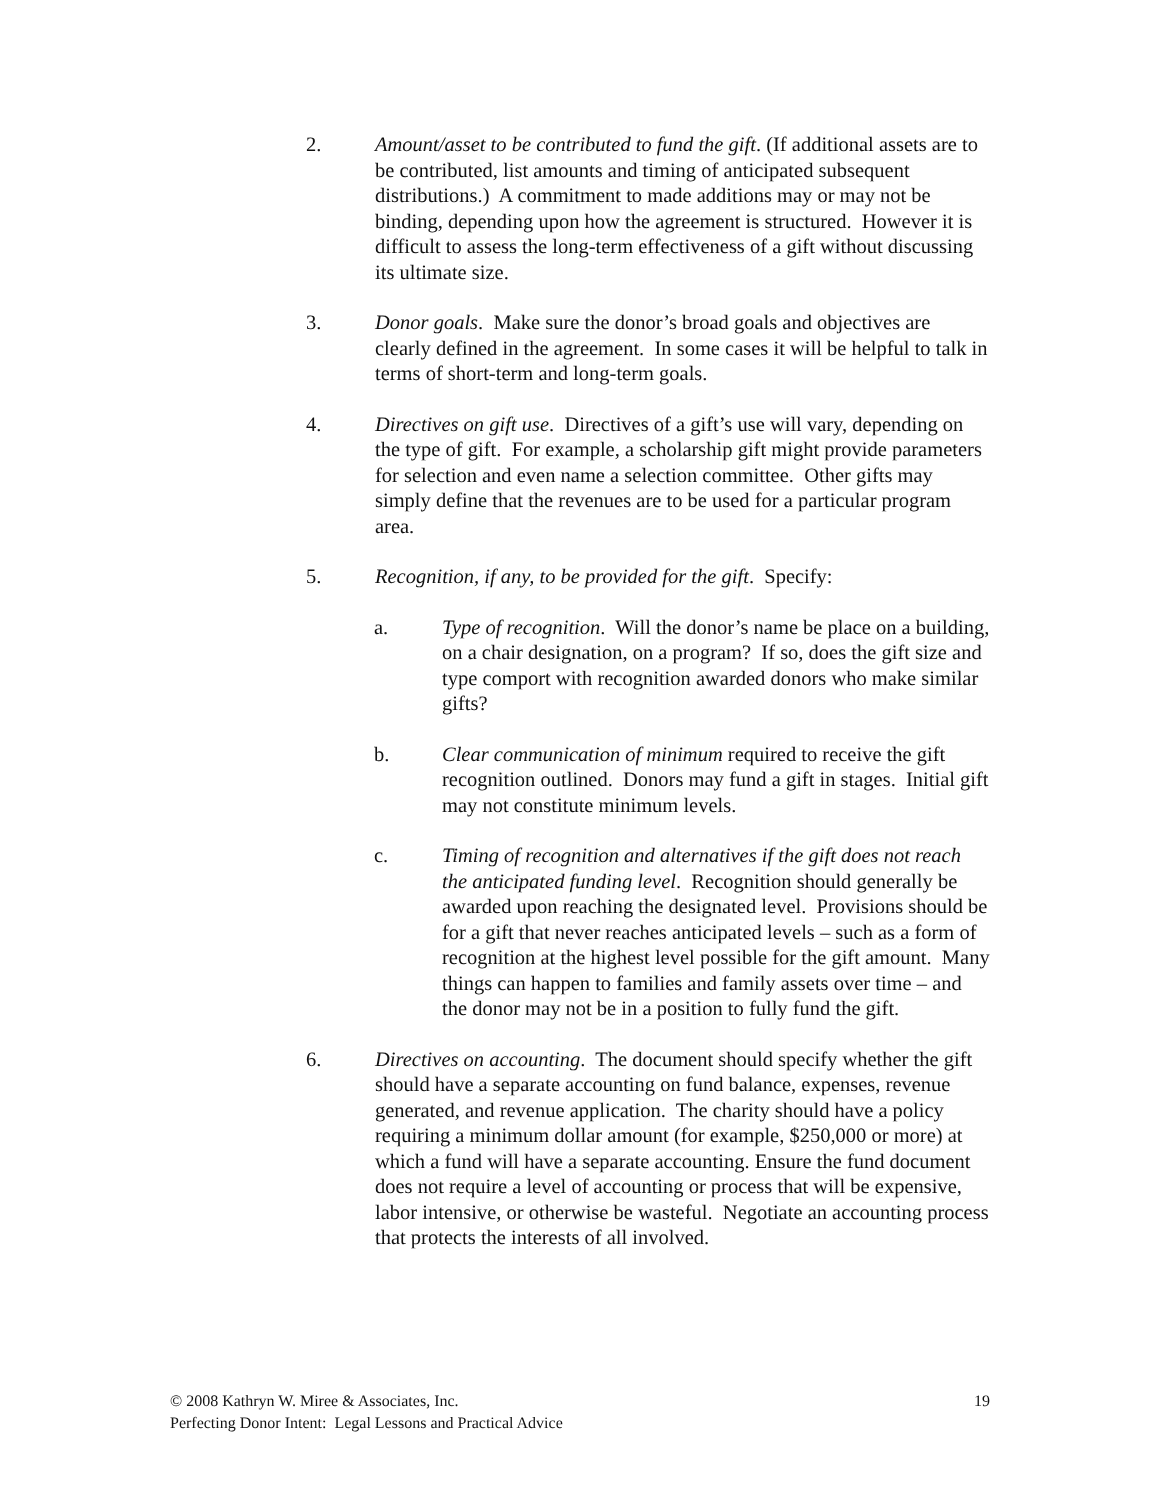2. Amount/asset to be contributed to fund the gift. (If additional assets are to be contributed, list amounts and timing of anticipated subsequent distributions.) A commitment to made additions may or may not be binding, depending upon how the agreement is structured. However it is difficult to assess the long-term effectiveness of a gift without discussing its ultimate size.
3. Donor goals. Make sure the donor’s broad goals and objectives are clearly defined in the agreement. In some cases it will be helpful to talk in terms of short-term and long-term goals.
4. Directives on gift use. Directives of a gift’s use will vary, depending on the type of gift. For example, a scholarship gift might provide parameters for selection and even name a selection committee. Other gifts may simply define that the revenues are to be used for a particular program area.
5. Recognition, if any, to be provided for the gift. Specify:
a. Type of recognition. Will the donor’s name be place on a building, on a chair designation, on a program? If so, does the gift size and type comport with recognition awarded donors who make similar gifts?
b. Clear communication of minimum required to receive the gift recognition outlined. Donors may fund a gift in stages. Initial gift may not constitute minimum levels.
c. Timing of recognition and alternatives if the gift does not reach the anticipated funding level. Recognition should generally be awarded upon reaching the designated level. Provisions should be for a gift that never reaches anticipated levels – such as a form of recognition at the highest level possible for the gift amount. Many things can happen to families and family assets over time – and the donor may not be in a position to fully fund the gift.
6. Directives on accounting. The document should specify whether the gift should have a separate accounting on fund balance, expenses, revenue generated, and revenue application. The charity should have a policy requiring a minimum dollar amount (for example, $250,000 or more) at which a fund will have a separate accounting. Ensure the fund document does not require a level of accounting or process that will be expensive, labor intensive, or otherwise be wasteful. Negotiate an accounting process that protects the interests of all involved.
19 © 2008 Kathryn W. Miree & Associates, Inc.
Perfecting Donor Intent: Legal Lessons and Practical Advice